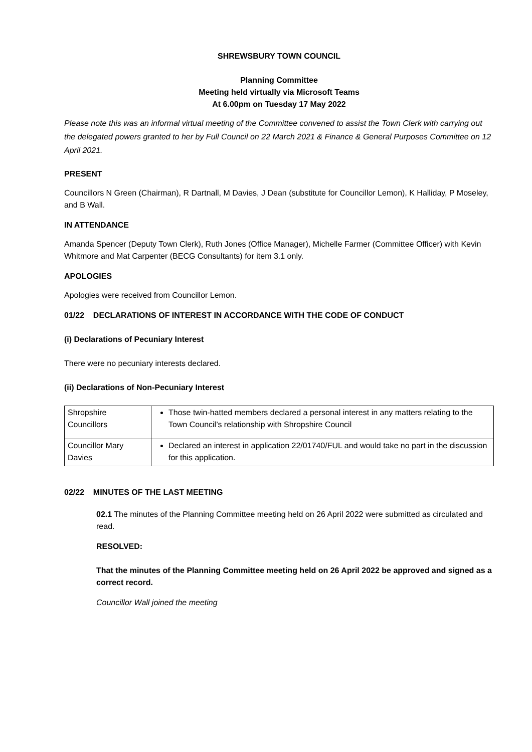SHREWSBURY TOWN COUNCIL
Planning Committee
Meeting held virtually via Microsoft Teams
At 6.00pm on Tuesday 17 May 2022
Please note this was an informal virtual meeting of the Committee convened to assist the Town Clerk with carrying out the delegated powers granted to her by Full Council on 22 March 2021 & Finance & General Purposes Committee on 12 April 2021.
PRESENT
Councillors N Green (Chairman), R Dartnall, M Davies, J Dean (substitute for Councillor Lemon), K Halliday, P Moseley, and B Wall.
IN ATTENDANCE
Amanda Spencer (Deputy Town Clerk), Ruth Jones (Office Manager), Michelle Farmer (Committee Officer) with Kevin Whitmore and Mat Carpenter (BECG Consultants) for item 3.1 only.
APOLOGIES
Apologies were received from Councillor Lemon.
01/22 DECLARATIONS OF INTEREST IN ACCORDANCE WITH THE CODE OF CONDUCT
(i) Declarations of Pecuniary Interest
There were no pecuniary interests declared.
(ii) Declarations of Non-Pecuniary Interest
| Shropshire Councillors | Those twin-hatted members declared a personal interest in any matters relating to the Town Council’s relationship with Shropshire Council |
| Councillor Mary Davies | Declared an interest in application 22/01740/FUL and would take no part in the discussion for this application. |
02/22 MINUTES OF THE LAST MEETING
02.1 The minutes of the Planning Committee meeting held on 26 April 2022 were submitted as circulated and read.
RESOLVED:
That the minutes of the Planning Committee meeting held on 26 April 2022 be approved and signed as a correct record.
Councillor Wall joined the meeting